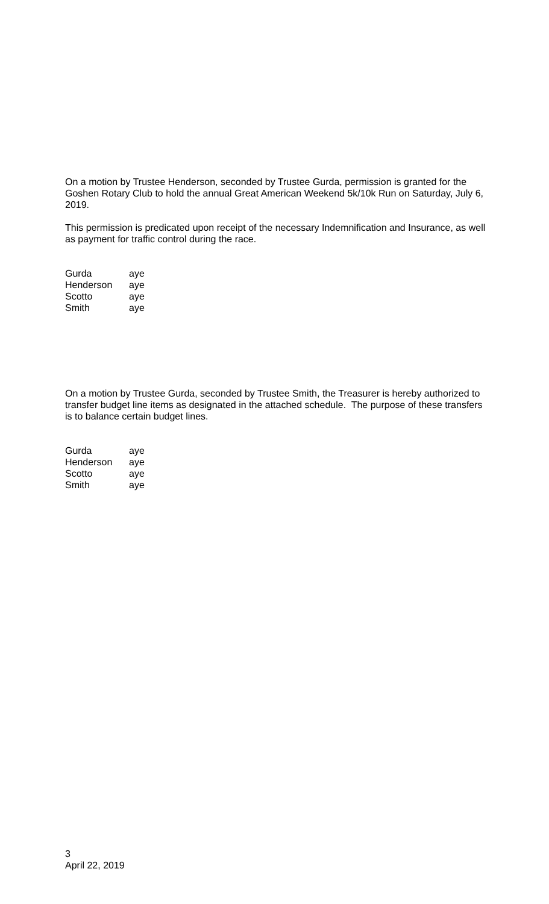On a motion by Trustee Henderson, seconded by Trustee Gurda, permission is granted for the Goshen Rotary Club to hold the annual Great American Weekend 5k/10k Run on Saturday, July 6, 2019.
This permission is predicated upon receipt of the necessary Indemnification and Insurance, as well as payment for traffic control during the race.
| Gurda | aye |
| Henderson | aye |
| Scotto | aye |
| Smith | aye |
On a motion by Trustee Gurda, seconded by Trustee Smith, the Treasurer is hereby authorized to transfer budget line items as designated in the attached schedule. The purpose of these transfers is to balance certain budget lines.
| Gurda | aye |
| Henderson | aye |
| Scotto | aye |
| Smith | aye |
3
April 22, 2019